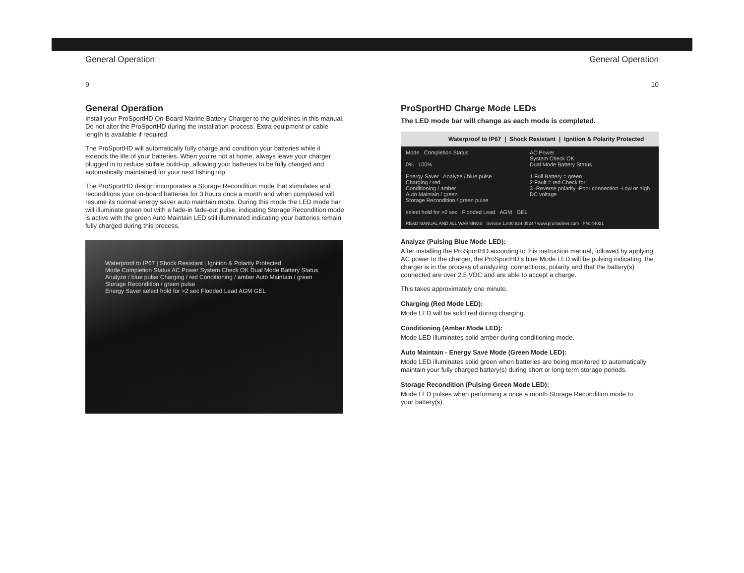General Operation
9
General Operation
Install your ProSportHD On-Board Marine Battery Charger to the guidelines in this manual. Do not alter the ProSportHD during the installation process. Extra equipment or cable length is available if required.
The ProSportHD will automatically fully charge and condition your batteries while it extends the life of your batteries. When you’re not at home, always leave your charger plugged in to reduce sulfate build-up, allowing your batteries to be fully charged and automatically maintained for your next fishing trip.
The ProSportHD design incorporates a Storage Recondition mode that stimulates and reconditions your on-board batteries for 3 hours once a month and when completed will resume its normal energy saver auto maintain mode. During this mode the LED mode bar will illuminate green but with a fade-in fade-out pulse, indicating Storage Recondition mode is active with the green Auto Maintain LED still illuminated indicating your batteries remain fully charged during this process.
Waterproof to IP67 | Shock Resistant | Ignition & Polarity Protected
Mode Completion Status AC Power System Check OK Dual Mode Battery Status
Analyze / blue pulse Charging / red Conditioning / amber Auto Maintain / green Storage Recondition / green pulse
Energy Saver select hold for >2 sec Flooded Lead AGM GEL
General Operation
10
ProSportHD Charge Mode LEDs
The LED mode bar will change as each mode is completed.
Waterproof to IP67 | Shock Resistant | Ignition & Polarity Protected
Mode Completion Status
0% 100%
AC Power
System Check OK
Dual Mode Battery Status
Energy Saver Analyze / blue pulse
Charging / red
Conditioning / amber
Auto Maintain / green
Storage Recondition / green pulse
1 Full Battery = green
2 Fault = red Check for:
3 -Reverse polarity -Poor connection -Low or high DC voltage
select hold for >2 sec Flooded Lead AGM GEL
READ MANUAL AND ALL WARNINGS Service 1.800.824.0524 / www.promariner.com PN: 44021
Analyze (Pulsing Blue Mode LED):
After installing the ProSportHD according to this instruction manual, followed by applying AC power to the charger, the ProSportHD's blue Mode LED will be pulsing indicating, the charger is in the process of analyzing: connections, polarity and that the battery(s) connected are over 2.5 VDC and are able to accept a charge.
This takes approximately one minute.
Charging (Red Mode LED):
Mode LED will be solid red during charging.
Conditioning (Amber Mode LED):
Mode LED illuminates solid amber during conditioning mode.
Auto Maintain - Energy Save Mode (Green Mode LED):
Mode LED illuminates solid green when batteries are being monitored to automatically maintain your fully charged battery(s) during short or long term storage periods.
Storage Recondition (Pulsing Green Mode LED):
Mode LED pulses when performing a once a month Storage Recondition mode to
your battery(s).